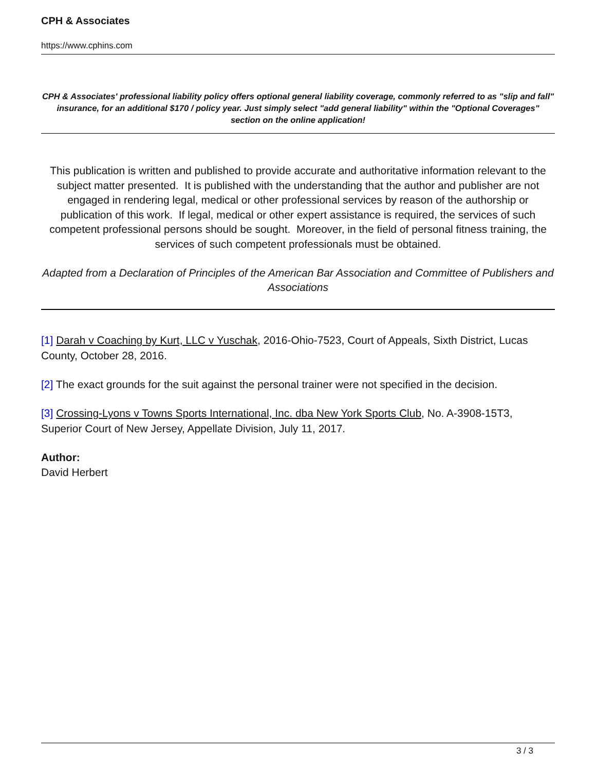CPH & Associates
https://www.cphins.com
CPH & Associates' professional liability policy offers optional general liability coverage, commonly referred to as "slip and fall" insurance, for an additional $170 / policy year. Just simply select "add general liability" within the "Optional Coverages" section on the online application!
This publication is written and published to provide accurate and authoritative information relevant to the subject matter presented. It is published with the understanding that the author and publisher are not engaged in rendering legal, medical or other professional services by reason of the authorship or publication of this work. If legal, medical or other expert assistance is required, the services of such competent professional persons should be sought. Moreover, in the field of personal fitness training, the services of such competent professionals must be obtained.
Adapted from a Declaration of Principles of the American Bar Association and Committee of Publishers and Associations
[1] Darah v Coaching by Kurt, LLC v Yuschak, 2016-Ohio-7523, Court of Appeals, Sixth District, Lucas County, October 28, 2016.
[2] The exact grounds for the suit against the personal trainer were not specified in the decision.
[3] Crossing-Lyons v Towns Sports International, Inc. dba New York Sports Club, No. A-3908-15T3, Superior Court of New Jersey, Appellate Division, July 11, 2017.
Author:
David Herbert
3 / 3